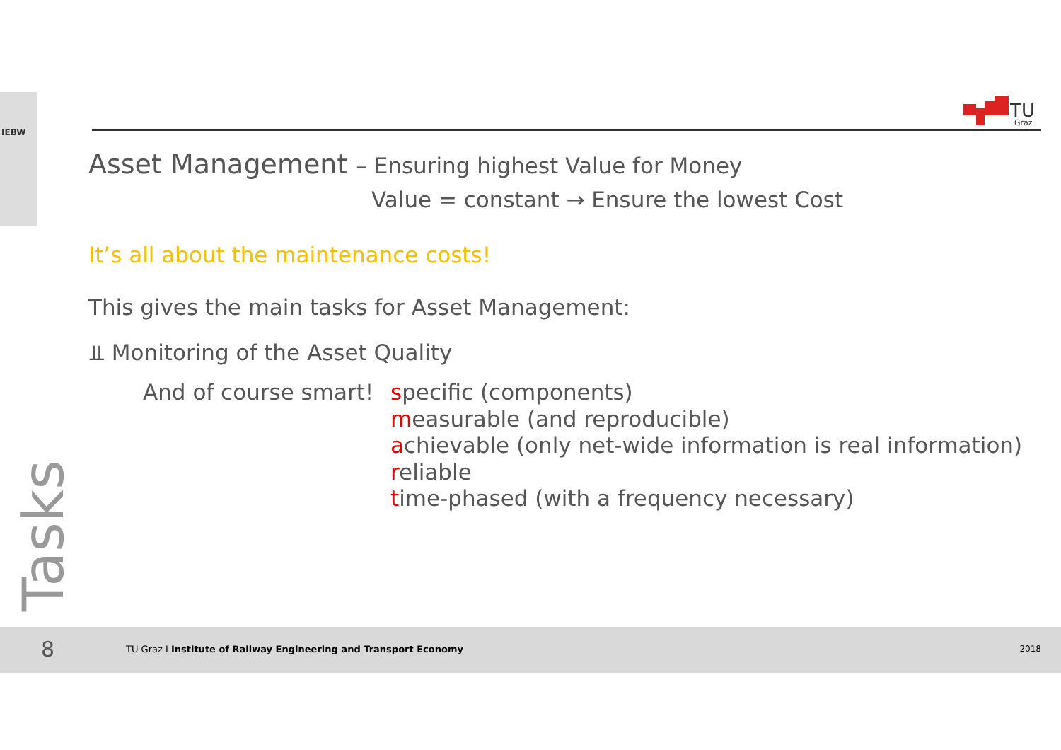IEBW
TU
Graz
Asset Management – Ensuring highest Value for Money
Value = constant → Ensure the lowest Cost
It’s all about the maintenance costs!
This gives the main tasks for Asset Management:
⫫ Monitoring of the Asset Quality
And of course smart!
specific (components)
measurable (and reproducible)
achievable (only net-wide information is real information)
reliable
time-phased (with a frequency necessary)
Tasks
8 TU Graz I Institute of Railway Engineering and Transport Economy 2018